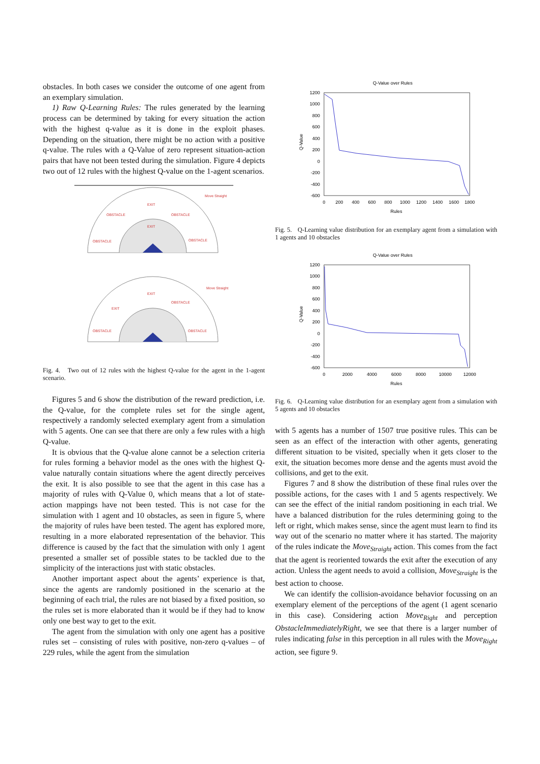obstacles. In both cases we consider the outcome of one agent from an exemplary simulation.
1) Raw Q-Learning Rules: The rules generated by the learning process can be determined by taking for every situation the action with the highest q-value as it is done in the exploit phases. Depending on the situation, there might be no action with a positive q-value. The rules with a Q-Value of zero represent situation-action pairs that have not been tested during the simulation. Figure 4 depicts two out of 12 rules with the highest Q-value on the 1-agent scenarios.
EXIT
OBSTACLE
OBSTACLE
OBSTACLE
OBSTACLE
EXIT
Move Straight
EXIT
OBSTACLE
EXIT
OBSTACLE
OBSTACLE
Move Straight
Fig. 4. Two out of 12 rules with the highest Q-value for the agent in the 1-agent scenario.
Figures 5 and 6 show the distribution of the reward prediction, i.e. the Q-value, for the complete rules set for the single agent, respectively a randomly selected exemplary agent from a simulation with 5 agents. One can see that there are only a few rules with a high Q-value.
It is obvious that the Q-value alone cannot be a selection criteria for rules forming a behavior model as the ones with the highest Q-value naturally contain situations where the agent directly perceives the exit. It is also possible to see that the agent in this case has a majority of rules with Q-Value 0, which means that a lot of state-action mappings have not been tested. This is not case for the simulation with 1 agent and 10 obstacles, as seen in figure 5, where the majority of rules have been tested. The agent has explored more, resulting in a more elaborated representation of the behavior. This difference is caused by the fact that the simulation with only 1 agent presented a smaller set of possible states to be tackled due to the simplicity of the interactions just with static obstacles.
Another important aspect about the agents’ experience is that, since the agents are randomly positioned in the scenario at the beginning of each trial, the rules are not biased by a fixed position, so the rules set is more elaborated than it would be if they had to know only one best way to get to the exit.
The agent from the simulation with only one agent has a positive rules set – consisting of rules with positive, non-zero q-values – of 229 rules, while the agent from the simulation
Q-Value over Rules
1200
1000
800
600
400
200
0
-200
-400
-600
Q-Value
0
200
400
600
800
1000
1200
1400
1600
1800
Rules
Fig. 5. Q-Learning value distribution for an exemplary agent from a simulation with 1 agents and 10 obstacles
Q-Value over Rules
1200
1000
800
600
400
200
0
-200
-400
-600
Q-Value
0
2000
4000
6000
8000
10000
12000
Rules
Fig. 6. Q-Learning value distribution for an exemplary agent from a simulation with 5 agents and 10 obstacles
with 5 agents has a number of 1507 true positive rules. This can be seen as an effect of the interaction with other agents, generating different situation to be visited, specially when it gets closer to the exit, the situation becomes more dense and the agents must avoid the collisions, and get to the exit.
Figures 7 and 8 show the distribution of these final rules over the possible actions, for the cases with 1 and 5 agents respectively. We can see the effect of the initial random positioning in each trial. We have a balanced distribution for the rules determining going to the left or right, which makes sense, since the agent must learn to find its way out of the scenario no matter where it has started. The majority of the rules indicate the Move<sub>Straight</sub> action. This comes from the fact that the agent is reoriented towards the exit after the execution of any action. Unless the agent needs to avoid a collision, Move<sub>Straight</sub> is the best action to choose.
We can identify the collision-avoidance behavior focussing on an exemplary element of the perceptions of the agent (1 agent scenario in this case). Considering action Move<sub>Right</sub> and perception ObstacleImmediatelyRight, we see that there is a larger number of rules indicating false in this perception in all rules with the Move<sub>Right</sub> action, see figure 9.